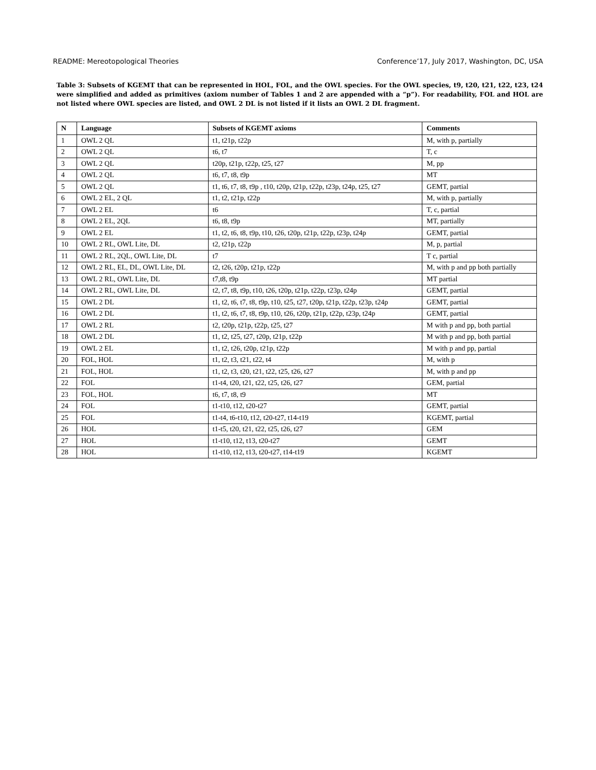README: Mereotopological Theories Conference’17, July 2017, Washington, DC, USA
Table 3: Subsets of KGEMT that can be represented in HOL, FOL, and the OWL species. For the OWL species, t9, t20, t21, t22, t23, t24 were simplified and added as primitives (axiom number of Tables 1 and 2 are appended with a “p”). For readability, FOL and HOL are not listed where OWL species are listed, and OWL 2 DL is not listed if it lists an OWL 2 DL fragment.
| N | Language | Subsets of KGEMT axioms | Comments |
| --- | --- | --- | --- |
| 1 | OWL 2 QL | t1, t21p, t22p | M, with p, partially |
| 2 | OWL 2 QL | t6, t7 | T, c |
| 3 | OWL 2 QL | t20p, t21p, t22p, t25, t27 | M, pp |
| 4 | OWL 2 QL | t6, t7, t8, t9p | MT |
| 5 | OWL 2 QL | t1, t6, t7, t8, t9p , t10, t20p, t21p, t22p, t23p, t24p, t25, t27 | GEMT, partial |
| 6 | OWL 2 EL, 2 QL | t1, t2, t21p, t22p | M, with p, partially |
| 7 | OWL 2 EL | t6 | T, c, partial |
| 8 | OWL 2 EL, 2QL | t6, t8, t9p | MT, partially |
| 9 | OWL 2 EL | t1, t2, t6, t8, t9p, t10, t26, t20p, t21p, t22p, t23p, t24p | GEMT, partial |
| 10 | OWL 2 RL, OWL Lite, DL | t2, t21p, t22p | M, p, partial |
| 11 | OWL 2 RL, 2QL, OWL Lite, DL | t7 | T c, partial |
| 12 | OWL 2 RL, EL, DL, OWL Lite, DL | t2, t26, t20p, t21p, t22p | M, with p and pp both partially |
| 13 | OWL 2 RL, OWL Lite, DL | t7,t8, t9p | MT partial |
| 14 | OWL 2 RL, OWL Lite, DL | t2, t7, t8, t9p, t10, t26, t20p, t21p, t22p, t23p, t24p | GEMT, partial |
| 15 | OWL 2 DL | t1, t2, t6, t7, t8, t9p, t10, t25, t27, t20p, t21p, t22p, t23p, t24p | GEMT, partial |
| 16 | OWL 2 DL | t1, t2, t6, t7, t8, t9p, t10, t26, t20p, t21p, t22p, t23p, t24p | GEMT, partial |
| 17 | OWL 2 RL | t2, t20p, t21p, t22p, t25, t27 | M with p and pp, both partial |
| 18 | OWL 2 DL | t1, t2, t25, t27, t20p, t21p, t22p | M with p and pp, both partial |
| 19 | OWL 2 EL | t1, t2, t26, t20p, t21p, t22p | M with p and pp, partial |
| 20 | FOL, HOL | t1, t2, t3, t21, t22, t4 | M, with p |
| 21 | FOL, HOL | t1, t2, t3, t20, t21, t22, t25, t26, t27 | M, with p and pp |
| 22 | FOL | t1-t4, t20, t21, t22, t25, t26, t27 | GEM, partial |
| 23 | FOL, HOL | t6, t7, t8, t9 | MT |
| 24 | FOL | t1-t10, t12, t20-t27 | GEMT, partial |
| 25 | FOL | t1-t4, t6-t10, t12, t20-t27, t14-t19 | KGEMT, partial |
| 26 | HOL | t1-t5, t20, t21, t22, t25, t26, t27 | GEM |
| 27 | HOL | t1-t10, t12, t13, t20-t27 | GEMT |
| 28 | HOL | t1-t10, t12, t13, t20-t27, t14-t19 | KGEMT |